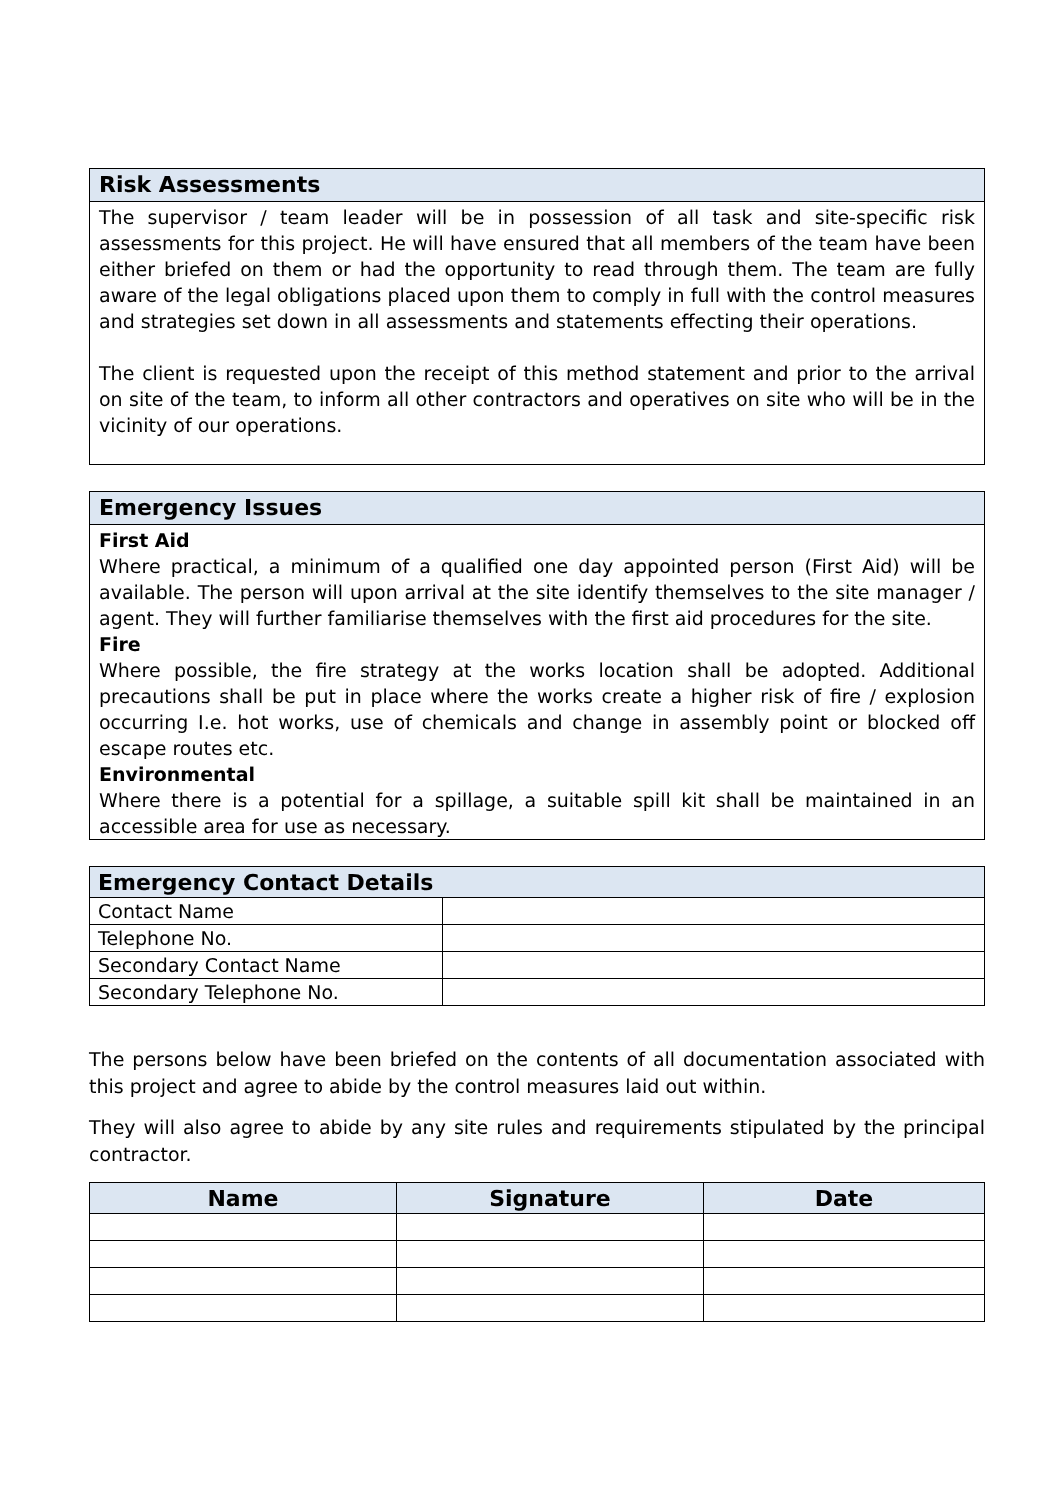Risk Assessments
The supervisor / team leader will be in possession of all task and site-specific risk assessments for this project. He will have ensured that all members of the team have been either briefed on them or had the opportunity to read through them. The team are fully aware of the legal obligations placed upon them to comply in full with the control measures and strategies set down in all assessments and statements effecting their operations.
The client is requested upon the receipt of this method statement and prior to the arrival on site of the team, to inform all other contractors and operatives on site who will be in the vicinity of our operations.
Emergency Issues
First Aid
Where practical, a minimum of a qualified one day appointed person (First Aid) will be available. The person will upon arrival at the site identify themselves to the site manager / agent. They will further familiarise themselves with the first aid procedures for the site.
Fire
Where possible, the fire strategy at the works location shall be adopted. Additional precautions shall be put in place where the works create a higher risk of fire / explosion occurring I.e. hot works, use of chemicals and change in assembly point or blocked off escape routes etc.
Environmental
Where there is a potential for a spillage, a suitable spill kit shall be maintained in an accessible area for use as necessary.
| Emergency Contact Details | |
| --- | --- |
| Contact Name | |
| Telephone No. | |
| Secondary Contact Name | |
| Secondary Telephone No. | |
The persons below have been briefed on the contents of all documentation associated with this project and agree to abide by the control measures laid out within.
They will also agree to abide by any site rules and requirements stipulated by the principal contractor.
| Name | Signature | Date |
| --- | --- | --- |